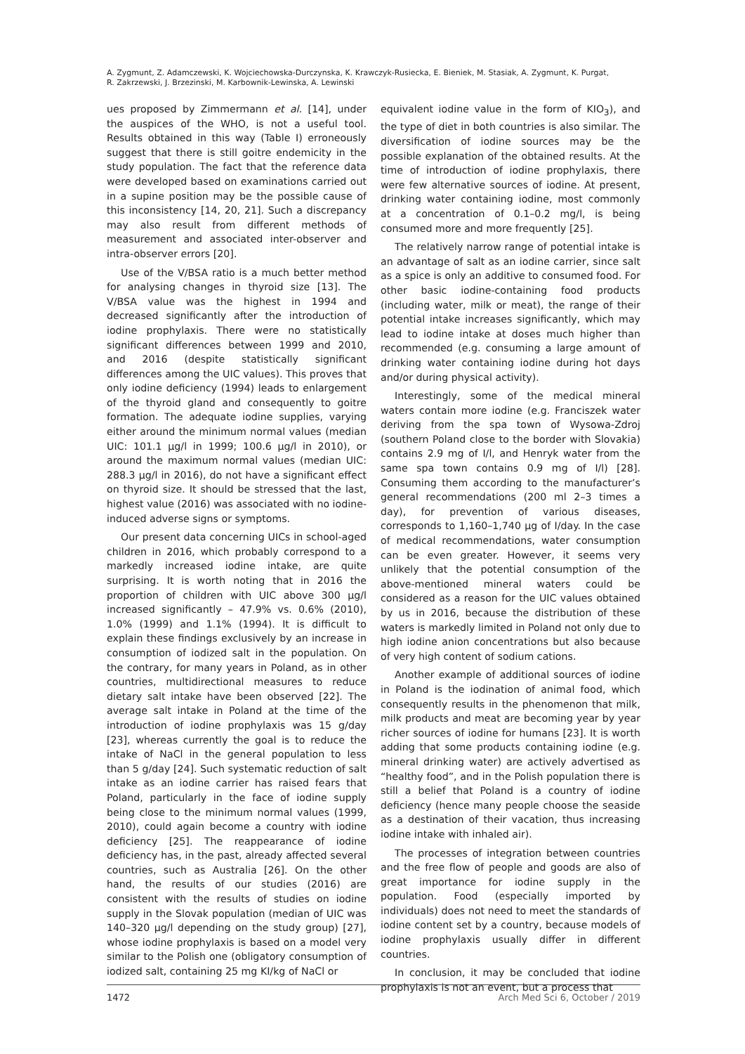A. Zygmunt, Z. Adamczewski, K. Wojciechowska-Durczynska, K. Krawczyk-Rusiecka, E. Bieniek, M. Stasiak, A. Zygmunt, K. Purgat,
R. Zakrzewski, J. Brzezinski, M. Karbownik-Lewinska, A. Lewinski
ues proposed by Zimmermann et al. [14], under the auspices of the WHO, is not a useful tool. Results obtained in this way (Table I) erroneously suggest that there is still goitre endemicity in the study population. The fact that the reference data were developed based on examinations carried out in a supine position may be the possible cause of this inconsistency [14, 20, 21]. Such a discrepancy may also result from different methods of measurement and associated inter-observer and intra-observer errors [20].
Use of the V/BSA ratio is a much better method for analysing changes in thyroid size [13]. The V/BSA value was the highest in 1994 and decreased significantly after the introduction of iodine prophylaxis. There were no statistically significant differences between 1999 and 2010, and 2016 (despite statistically significant differences among the UIC values). This proves that only iodine deficiency (1994) leads to enlargement of the thyroid gland and consequently to goitre formation. The adequate iodine supplies, varying either around the minimum normal values (median UIC: 101.1 µg/l in 1999; 100.6 µg/l in 2010), or around the maximum normal values (median UIC: 288.3 µg/l in 2016), do not have a significant effect on thyroid size. It should be stressed that the last, highest value (2016) was associated with no iodine-induced adverse signs or symptoms.
Our present data concerning UICs in school-aged children in 2016, which probably correspond to a markedly increased iodine intake, are quite surprising. It is worth noting that in 2016 the proportion of children with UIC above 300 µg/l increased significantly – 47.9% vs. 0.6% (2010), 1.0% (1999) and 1.1% (1994). It is difficult to explain these findings exclusively by an increase in consumption of iodized salt in the population. On the contrary, for many years in Poland, as in other countries, multidirectional measures to reduce dietary salt intake have been observed [22]. The average salt intake in Poland at the time of the introduction of iodine prophylaxis was 15 g/day [23], whereas currently the goal is to reduce the intake of NaCl in the general population to less than 5 g/day [24]. Such systematic reduction of salt intake as an iodine carrier has raised fears that Poland, particularly in the face of iodine supply being close to the minimum normal values (1999, 2010), could again become a country with iodine deficiency [25]. The reappearance of iodine deficiency has, in the past, already affected several countries, such as Australia [26]. On the other hand, the results of our studies (2016) are consistent with the results of studies on iodine supply in the Slovak population (median of UIC was 140–320 µg/l depending on the study group) [27], whose iodine prophylaxis is based on a model very similar to the Polish one (obligatory consumption of iodized salt, containing 25 mg KI/kg of NaCl or
equivalent iodine value in the form of KIO<sub>3</sub>), and the type of diet in both countries is also similar. The diversification of iodine sources may be the possible explanation of the obtained results. At the time of introduction of iodine prophylaxis, there were few alternative sources of iodine. At present, drinking water containing iodine, most commonly at a concentration of 0.1–0.2 mg/l, is being consumed more and more frequently [25].
The relatively narrow range of potential intake is an advantage of salt as an iodine carrier, since salt as a spice is only an additive to consumed food. For other basic iodine-containing food products (including water, milk or meat), the range of their potential intake increases significantly, which may lead to iodine intake at doses much higher than recommended (e.g. consuming a large amount of drinking water containing iodine during hot days and/or during physical activity).
Interestingly, some of the medical mineral waters contain more iodine (e.g. Franciszek water deriving from the spa town of Wysowa-Zdroj (southern Poland close to the border with Slovakia) contains 2.9 mg of I/l, and Henryk water from the same spa town contains 0.9 mg of I/l) [28]. Consuming them according to the manufacturer’s general recommendations (200 ml 2–3 times a day), for prevention of various diseases, corresponds to 1,160–1,740 µg of I/day. In the case of medical recommendations, water consumption can be even greater. However, it seems very unlikely that the potential consumption of the above-mentioned mineral waters could be considered as a reason for the UIC values obtained by us in 2016, because the distribution of these waters is markedly limited in Poland not only due to high iodine anion concentrations but also because of very high content of sodium cations.
Another example of additional sources of iodine in Poland is the iodination of animal food, which consequently results in the phenomenon that milk, milk products and meat are becoming year by year richer sources of iodine for humans [23]. It is worth adding that some products containing iodine (e.g. mineral drinking water) are actively advertised as “healthy food”, and in the Polish population there is still a belief that Poland is a country of iodine deficiency (hence many people choose the seaside as a destination of their vacation, thus increasing iodine intake with inhaled air).
The processes of integration between countries and the free flow of people and goods are also of great importance for iodine supply in the population. Food (especially imported by individuals) does not need to meet the standards of iodine content set by a country, because models of iodine prophylaxis usually differ in different countries.
In conclusion, it may be concluded that iodine prophylaxis is not an event, but a process that
1472 Arch Med Sci 6, October / 2019